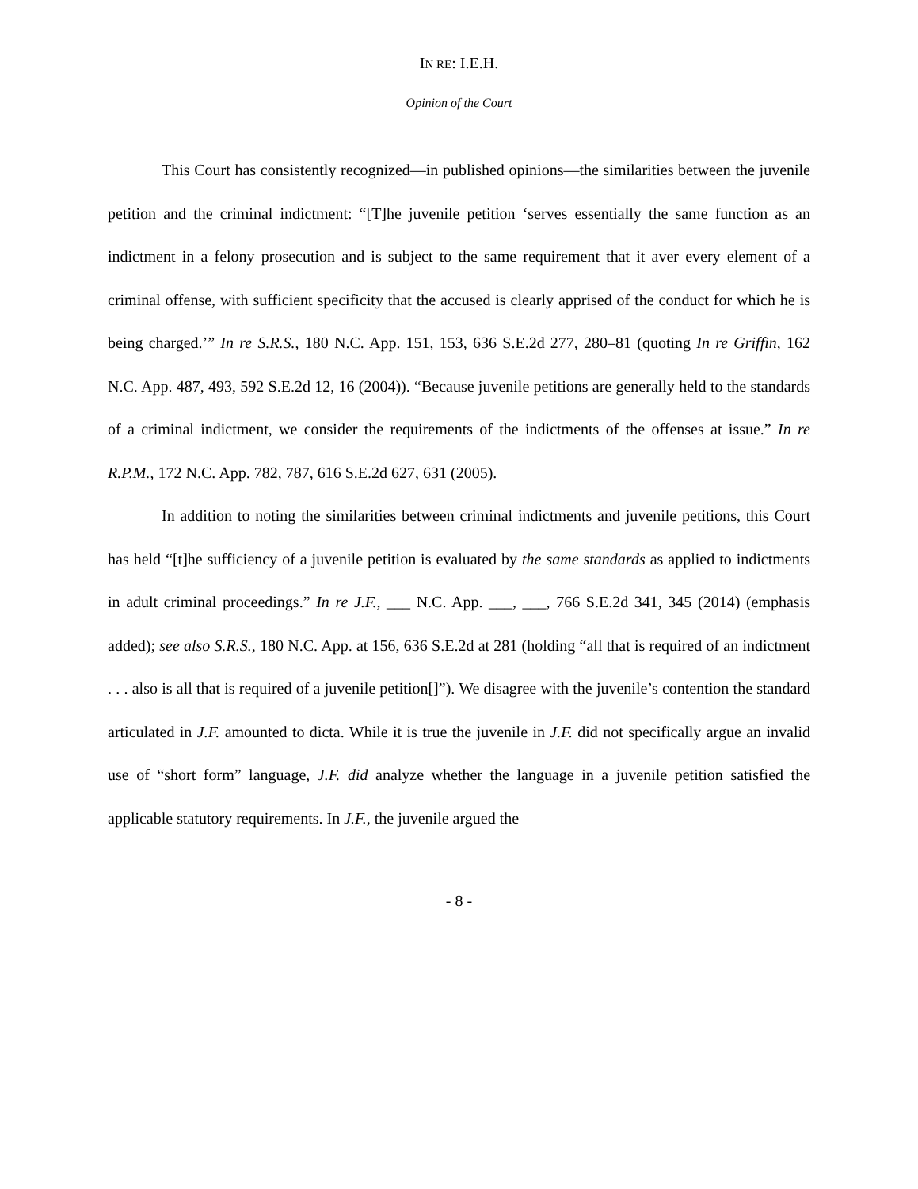IN RE: I.E.H.
Opinion of the Court
This Court has consistently recognized—in published opinions—the similarities between the juvenile petition and the criminal indictment: “[T]he juvenile petition ‘serves essentially the same function as an indictment in a felony prosecution and is subject to the same requirement that it aver every element of a criminal offense, with sufficient specificity that the accused is clearly apprised of the conduct for which he is being charged.’” In re S.R.S., 180 N.C. App. 151, 153, 636 S.E.2d 277, 280–81 (quoting In re Griffin, 162 N.C. App. 487, 493, 592 S.E.2d 12, 16 (2004)). “Because juvenile petitions are generally held to the standards of a criminal indictment, we consider the requirements of the indictments of the offenses at issue.” In re R.P.M., 172 N.C. App. 782, 787, 616 S.E.2d 627, 631 (2005).
In addition to noting the similarities between criminal indictments and juvenile petitions, this Court has held “[t]he sufficiency of a juvenile petition is evaluated by the same standards as applied to indictments in adult criminal proceedings.” In re J.F., ___ N.C. App. ___, ___, 766 S.E.2d 341, 345 (2014) (emphasis added); see also S.R.S., 180 N.C. App. at 156, 636 S.E.2d at 281 (holding “all that is required of an indictment . . . also is all that is required of a juvenile petition[]”). We disagree with the juvenile’s contention the standard articulated in J.F. amounted to dicta. While it is true the juvenile in J.F. did not specifically argue an invalid use of “short form” language, J.F. did analyze whether the language in a juvenile petition satisfied the applicable statutory requirements. In J.F., the juvenile argued the
- 8 -